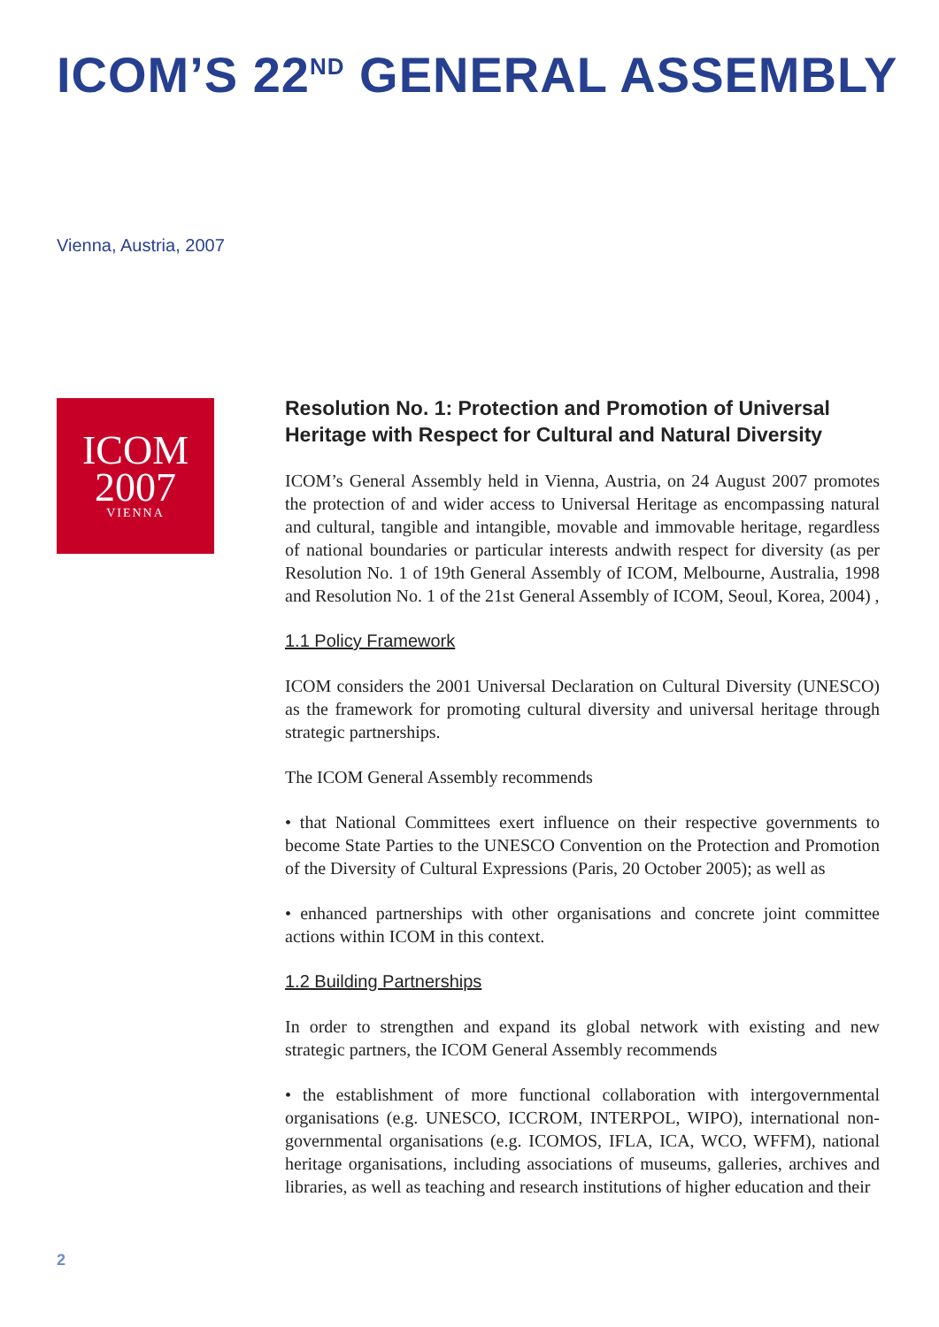ICOM’S 22<sup>ND</sup> GENERAL ASSEMBLY
Vienna, Austria, 2007
ICOM
2007
VIENNA
Resolution No. 1: Protection and Promotion of Universal Heritage with Respect for Cultural and Natural Diversity
ICOM’s General Assembly held in Vienna, Austria, on 24 August 2007 promotes the protection of and wider access to Universal Heritage as encompassing natural and cultural, tangible and intangible, movable and immovable heritage, regardless of national boundaries or particular interests andwith respect for diversity (as per Resolution No. 1 of 19th General Assembly of ICOM, Melbourne, Australia, 1998 and Resolution No. 1 of the 21st General Assembly of ICOM, Seoul, Korea, 2004) ,
1.1 Policy Framework
ICOM considers the 2001 Universal Declaration on Cultural Diversity (UNESCO) as the framework for promoting cultural diversity and universal heritage through strategic partnerships.
The ICOM General Assembly recommends
• that National Committees exert influence on their respective governments to become State Parties to the UNESCO Convention on the Protection and Promotion of the Diversity of Cultural Expressions (Paris, 20 October 2005); as well as
• enhanced partnerships with other organisations and concrete joint committee actions within ICOM in this context.
1.2 Building Partnerships
In order to strengthen and expand its global network with existing and new strategic partners, the ICOM General Assembly recommends
• the establishment of more functional collaboration with intergovernmental organisations (e.g. UNESCO, ICCROM, INTERPOL, WIPO), international non-governmental organisations (e.g. ICOMOS, IFLA, ICA, WCO, WFFM), national heritage organisations, including associations of museums, galleries, archives and libraries, as well as teaching and research institutions of higher education and their
2